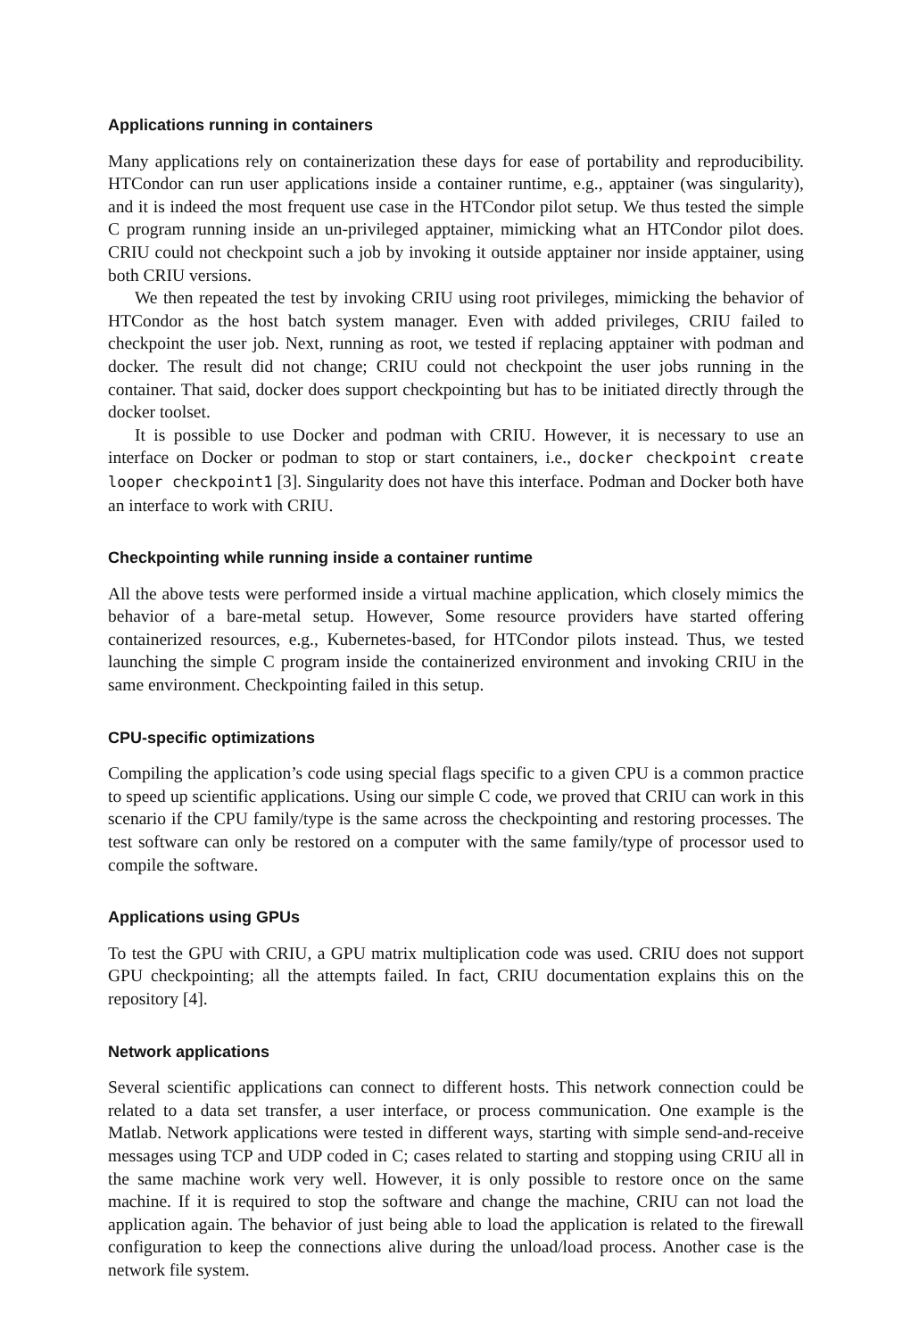Applications running in containers
Many applications rely on containerization these days for ease of portability and reproducibility. HTCondor can run user applications inside a container runtime, e.g., apptainer (was singularity), and it is indeed the most frequent use case in the HTCondor pilot setup. We thus tested the simple C program running inside an un-privileged apptainer, mimicking what an HTCondor pilot does. CRIU could not checkpoint such a job by invoking it outside apptainer nor inside apptainer, using both CRIU versions.
We then repeated the test by invoking CRIU using root privileges, mimicking the behavior of HTCondor as the host batch system manager. Even with added privileges, CRIU failed to checkpoint the user job. Next, running as root, we tested if replacing apptainer with podman and docker. The result did not change; CRIU could not checkpoint the user jobs running in the container. That said, docker does support checkpointing but has to be initiated directly through the docker toolset.
It is possible to use Docker and podman with CRIU. However, it is necessary to use an interface on Docker or podman to stop or start containers, i.e., docker checkpoint create looper checkpoint1 [3]. Singularity does not have this interface. Podman and Docker both have an interface to work with CRIU.
Checkpointing while running inside a container runtime
All the above tests were performed inside a virtual machine application, which closely mimics the behavior of a bare-metal setup. However, Some resource providers have started offering containerized resources, e.g., Kubernetes-based, for HTCondor pilots instead. Thus, we tested launching the simple C program inside the containerized environment and invoking CRIU in the same environment. Checkpointing failed in this setup.
CPU-specific optimizations
Compiling the application’s code using special flags specific to a given CPU is a common practice to speed up scientific applications. Using our simple C code, we proved that CRIU can work in this scenario if the CPU family/type is the same across the checkpointing and restoring processes. The test software can only be restored on a computer with the same family/type of processor used to compile the software.
Applications using GPUs
To test the GPU with CRIU, a GPU matrix multiplication code was used. CRIU does not support GPU checkpointing; all the attempts failed. In fact, CRIU documentation explains this on the repository [4].
Network applications
Several scientific applications can connect to different hosts. This network connection could be related to a data set transfer, a user interface, or process communication. One example is the Matlab. Network applications were tested in different ways, starting with simple send-and-receive messages using TCP and UDP coded in C; cases related to starting and stopping using CRIU all in the same machine work very well. However, it is only possible to restore once on the same machine. If it is required to stop the software and change the machine, CRIU can not load the application again. The behavior of just being able to load the application is related to the firewall configuration to keep the connections alive during the unload/load process. Another case is the network file system.